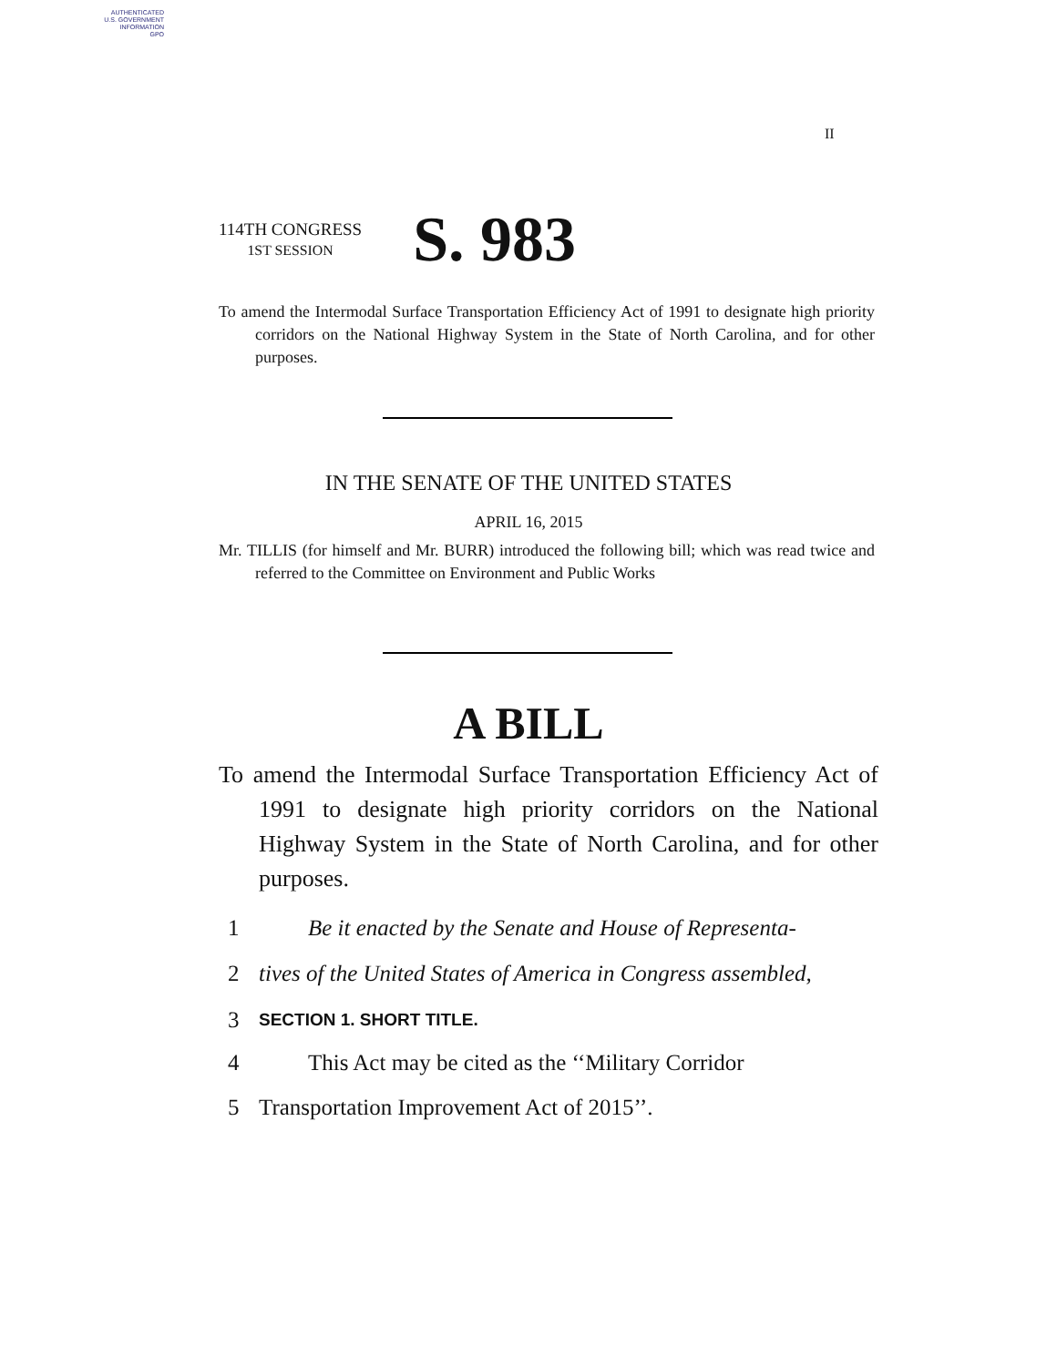AUTHENTICATED
U.S. GOVERNMENT
INFORMATION
GPO
II
114TH CONGRESS
1ST SESSION
S. 983
To amend the Intermodal Surface Transportation Efficiency Act of 1991 to designate high priority corridors on the National Highway System in the State of North Carolina, and for other purposes.
IN THE SENATE OF THE UNITED STATES
APRIL 16, 2015
Mr. TILLIS (for himself and Mr. BURR) introduced the following bill; which was read twice and referred to the Committee on Environment and Public Works
A BILL
To amend the Intermodal Surface Transportation Efficiency Act of 1991 to designate high priority corridors on the National Highway System in the State of North Carolina, and for other purposes.
1 Be it enacted by the Senate and House of Representa-
2 tives of the United States of America in Congress assembled,
3 SECTION 1. SHORT TITLE.
4 This Act may be cited as the ‘‘Military Corridor
5 Transportation Improvement Act of 2015’’.